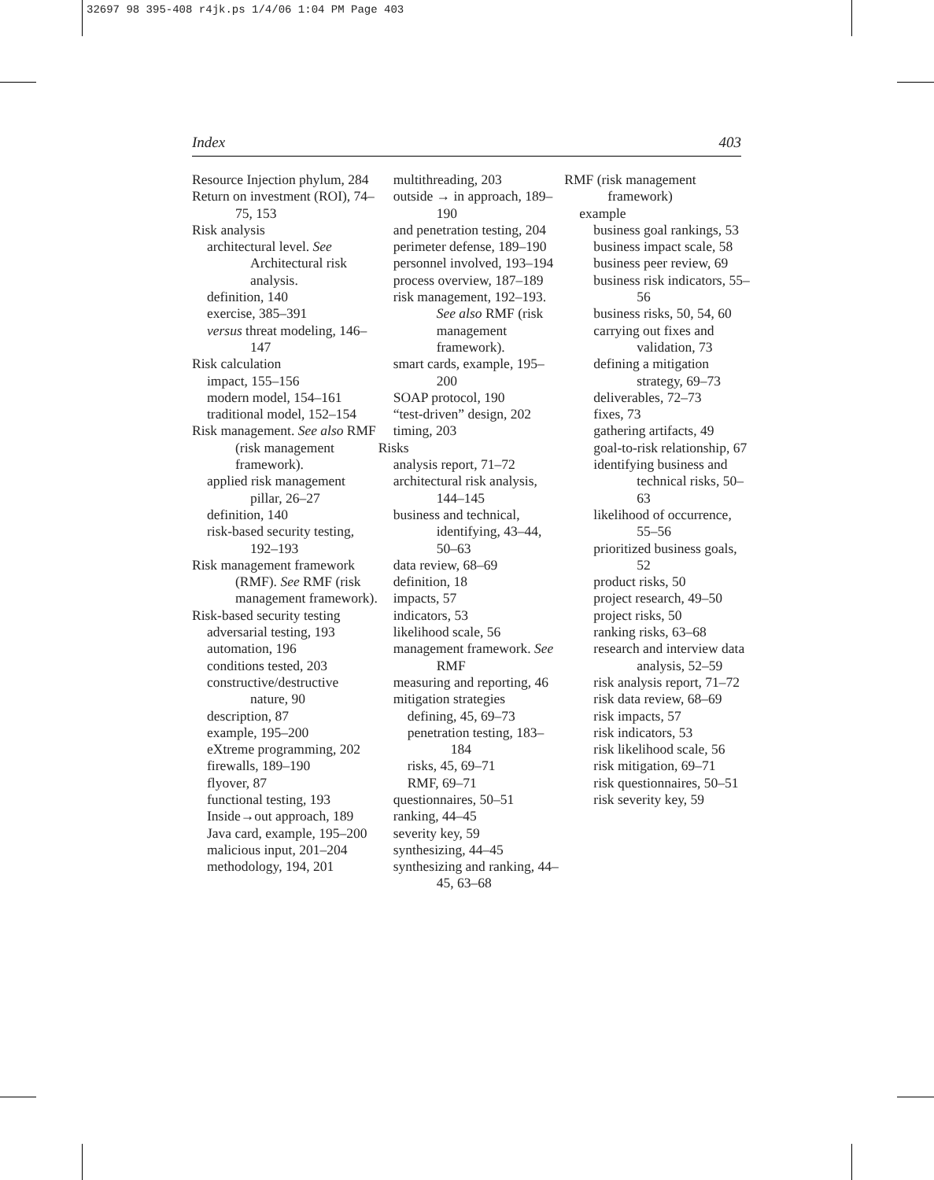32697 98 395-408 r4jk.ps 1/4/06 1:04 PM Page 403
Index 403
Resource Injection phylum, 284
Return on investment (ROI), 74–75, 153
Risk analysis
architectural level. See Architectural risk analysis.
definition, 140
exercise, 385–391
versus threat modeling, 146–147
Risk calculation
impact, 155–156
modern model, 154–161
traditional model, 152–154
Risk management. See also RMF (risk management framework).
applied risk management pillar, 26–27
definition, 140
risk-based security testing, 192–193
Risk management framework (RMF). See RMF (risk management framework).
Risk-based security testing
adversarial testing, 193
automation, 196
conditions tested, 203
constructive/destructive nature, 90
description, 87
example, 195–200
eXtreme programming, 202
firewalls, 189–190
flyover, 87
functional testing, 193
Inside→out approach, 189
Java card, example, 195–200
malicious input, 201–204
methodology, 194, 201
multithreading, 203
outside → in approach, 189–190
and penetration testing, 204
perimeter defense, 189–190
personnel involved, 193–194
process overview, 187–189
risk management, 192–193. See also RMF (risk management framework).
smart cards, example, 195–200
SOAP protocol, 190
“test-driven” design, 202
timing, 203
Risks
analysis report, 71–72
architectural risk analysis, 144–145
business and technical, identifying, 43–44, 50–63
data review, 68–69
definition, 18
impacts, 57
indicators, 53
likelihood scale, 56
management framework. See RMF
measuring and reporting, 46
mitigation strategies
defining, 45, 69–73
penetration testing, 183–184
risks, 45, 69–71
RMF, 69–71
questionnaires, 50–51
ranking, 44–45
severity key, 59
synthesizing, 44–45
synthesizing and ranking, 44–45, 63–68
RMF (risk management framework)
example
business goal rankings, 53
business impact scale, 58
business peer review, 69
business risk indicators, 55–56
business risks, 50, 54, 60
carrying out fixes and validation, 73
defining a mitigation strategy, 69–73
deliverables, 72–73
fixes, 73
gathering artifacts, 49
goal-to-risk relationship, 67
identifying business and technical risks, 50–63
likelihood of occurrence, 55–56
prioritized business goals, 52
product risks, 50
project research, 49–50
project risks, 50
ranking risks, 63–68
research and interview data analysis, 52–59
risk analysis report, 71–72
risk data review, 68–69
risk impacts, 57
risk indicators, 53
risk likelihood scale, 56
risk mitigation, 69–71
risk questionnaires, 50–51
risk severity key, 59